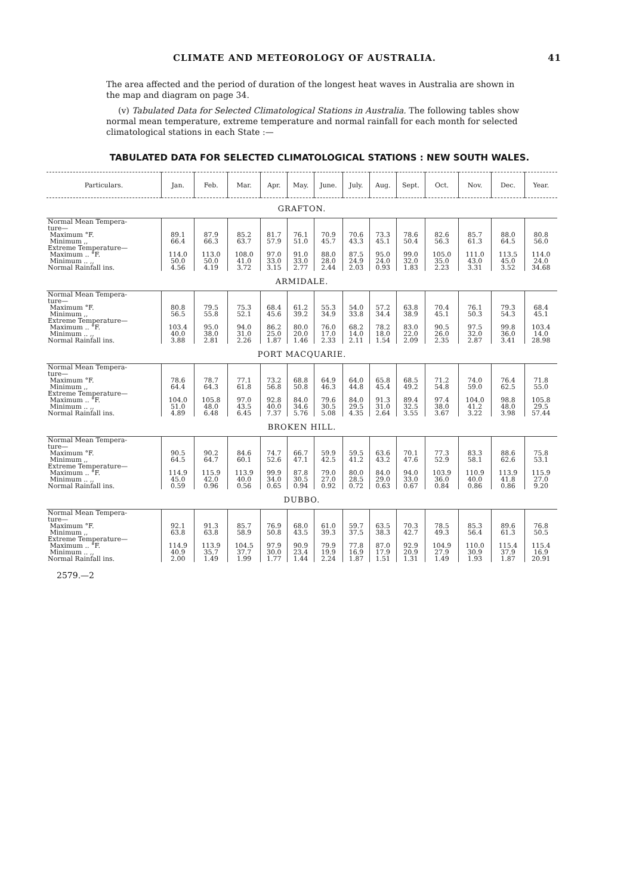CLIMATE AND METEOROLOGY OF AUSTRALIA. 41
The area affected and the period of duration of the longest heat waves in Australia are shown in the map and diagram on page 34.
(v) Tabulated Data for Selected Climatological Stations in Australia. The following tables show normal mean temperature, extreme temperature and normal rainfall for each month for selected climatological stations in each State :—
TABULATED DATA FOR SELECTED CLIMATOLOGICAL STATIONS : NEW SOUTH WALES.
| Particulars. | Jan. | Feb. | Mar. | Apr. | May. | June. | July. | Aug. | Sept. | Oct. | Nov. | Dec. | Year. |
| --- | --- | --- | --- | --- | --- | --- | --- | --- | --- | --- | --- | --- | --- |
| GRAFTON. | | | | | | | | | | | | | |
| Normal Mean Tempera- ture— Maximum °F. Minimum ,, Extreme Temperature— Maximum .. °F. Minimum .. ,, Normal Rainfall ins. | 89.1 66.4 114.0 50.0 4.56 | 87.9 66.3 113.0 50.0 4.19 | 85.2 63.7 108.0 41.0 3.72 | 81.7 57.9 97.0 33.0 3.15 | 76.1 51.0 91.0 33.0 2.77 | 70.9 45.7 88.0 28.0 2.44 | 70.6 43.3 87.5 24.9 2.03 | 73.3 45.1 95.0 24.0 0.93 | 78.6 50.4 99.0 32.0 1.83 | 82.6 56.3 105.0 35.0 2.23 | 85.7 61.3 111.0 43.0 3.31 | 88.0 64.5 113.5 45.0 3.52 | 80.8 56.0 114.0 24.0 34.68 |
| ARMIDALE. | | | | | | | | | | | | | |
| Normal Mean Tempera- ture— Maximum °F. Minimum ,, Extreme Temperature— Maximum .. °F. Minimum .. ,, Normal Rainfall ins. | 80.8 56.5 103.4 40.0 3.88 | 79.5 55.8 95.0 38.0 2.81 | 75.3 52.1 94.0 31.0 2.26 | 68.4 45.6 86.2 25.0 1.87 | 61.2 39.2 80.0 20.0 1.46 | 55.3 34.9 76.0 17.0 2.33 | 54.0 33.8 68.2 14.0 2.11 | 57.2 34.4 78.2 18.0 1.54 | 63.8 38.9 83.0 22.0 2.09 | 70.4 45.1 90.5 26.0 2.35 | 76.1 50.3 97.5 32.0 2.87 | 79.3 54.3 99.8 36.0 3.41 | 68.4 45.1 103.4 14.0 28.98 |
| PORT MACQUARIE. | | | | | | | | | | | | | |
| Normal Mean Tempera- ture— Maximum °F. Minimum ,, Extreme Temperature— Maximum .. °F. Minimum .. ,, Normal Rainfall ins. | 78.6 64.4 104.0 51.0 4.89 | 78.7 64.3 105.8 48.0 6.48 | 77.1 61.8 97.0 43.5 6.45 | 73.2 56.8 92.8 40.0 7.37 | 68.8 50.8 84.0 34.6 5.76 | 64.9 46.3 79.6 30.5 5.08 | 64.0 44.8 84.0 29.5 4.35 | 65.8 45.4 91.3 31.0 2.64 | 68.5 49.2 89.4 32.5 3.55 | 71.2 54.8 97.4 38.0 3.67 | 74.0 59.0 104.0 41.2 3.22 | 76.4 62.5 98.8 48.0 3.98 | 71.8 55.0 105.8 29.5 57.44 |
| BROKEN HILL. | | | | | | | | | | | | | |
| Normal Mean Tempera- ture— Maximum °F. Minimum ,, Extreme Temperature— Maximum .. °F. Minimum .. ,, Normal Rainfall ins. | 90.5 64.5 114.9 45.0 0.59 | 90.2 64.7 115.9 42.0 0.96 | 84.6 60.1 113.9 40.0 0.56 | 74.7 52.6 99.9 34.0 0.65 | 66.7 47.1 87.8 30.5 0.94 | 59.9 42.5 79.0 27.0 0.92 | 59.5 41.2 80.0 28.5 0.72 | 63.6 43.2 84.0 29.0 0.63 | 70.1 47.6 94.0 33.0 0.67 | 77.3 52.9 103.9 36.0 0.84 | 83.3 58.1 110.9 40.0 0.86 | 88.6 62.6 113.9 41.8 0.86 | 75.8 53.1 115.9 27.0 9.20 |
| DUBBO. | | | | | | | | | | | | | |
| Normal Mean Tempera- ture— Maximum °F. Minimum ,, Extreme Temperature— Maximum .. °F. Minimum .. ,, Normal Rainfall ins. | 92.1 63.8 114.9 40.9 2.00 | 91.3 63.8 113.9 35.7 1.49 | 85.7 58.9 104.5 37.7 1.99 | 76.9 50.8 97.9 30.0 1.77 | 68.0 43.5 90.9 23.4 1.44 | 61.0 39.3 79.9 19.9 2.24 | 59.7 37.5 77.8 16.9 1.87 | 63.5 38.3 87.0 17.9 1.51 | 70.3 42.7 92.9 20.9 1.31 | 78.5 49.3 104.9 27.9 1.49 | 85.3 56.4 110.0 30.9 1.93 | 89.6 61.3 115.4 37.9 1.87 | 76.8 50.5 115.4 16.9 20.91 |
2579.—2